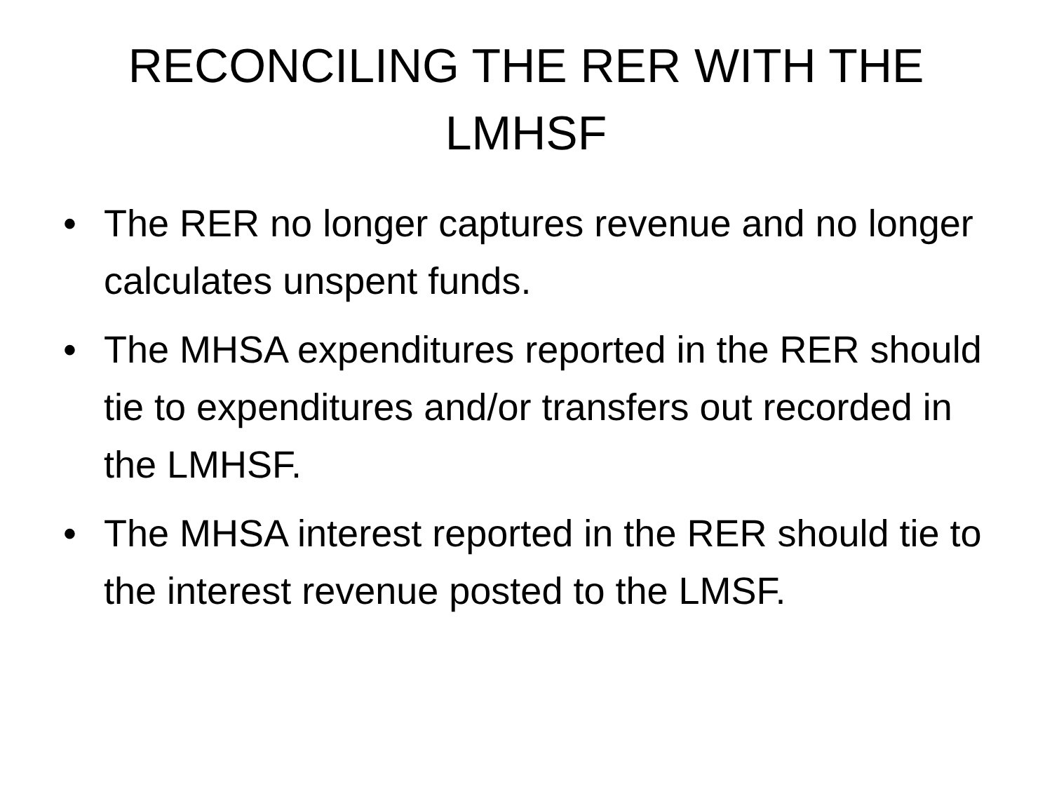RECONCILING THE RER WITH THE LMHSF
• The RER no longer captures revenue and no longer calculates unspent funds.
• The MHSA expenditures reported in the RER should tie to expenditures and/or transfers out recorded in the LMHSF.
• The MHSA interest reported in the RER should tie to the interest revenue posted to the LMSF.